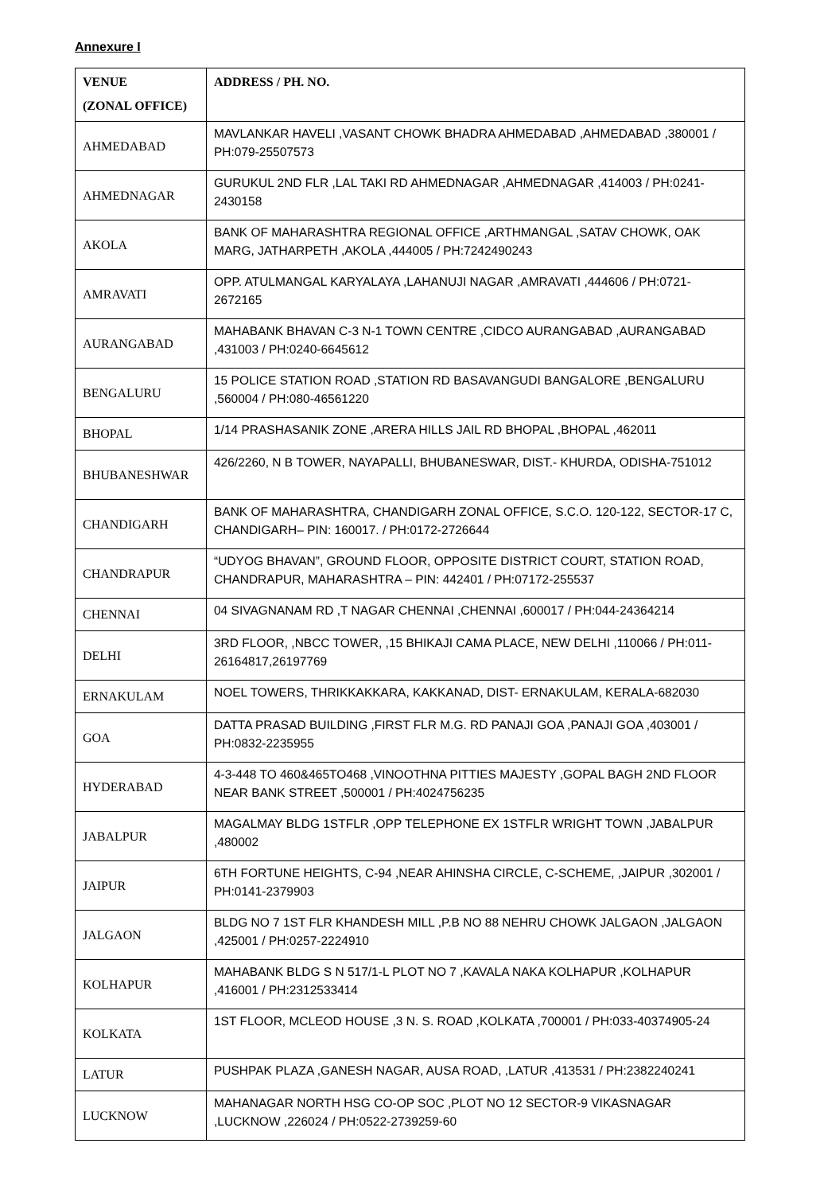Annexure I
| VENUE (ZONAL OFFICE) | ADDRESS / PH. NO. |
| --- | --- |
| AHMEDABAD | MAVLANKAR HAVELI ,VASANT CHOWK BHADRA AHMEDABAD ,AHMEDABAD ,380001 / PH:079-25507573 |
| AHMEDNAGAR | GURUKUL 2ND FLR ,LAL TAKI RD AHMEDNAGAR ,AHMEDNAGAR ,414003 / PH:0241-2430158 |
| AKOLA | BANK OF MAHARASHTRA REGIONAL OFFICE ,ARTHMANGAL ,SATAV CHOWK, OAK MARG, JATHARPETH ,AKOLA ,444005 / PH:7242490243 |
| AMRAVATI | OPP. ATULMANGAL KARYALAYA ,LAHANUJI NAGAR ,AMRAVATI ,444606 / PH:0721-2672165 |
| AURANGABAD | MAHABANK BHAVAN C-3 N-1 TOWN CENTRE ,CIDCO AURANGABAD ,AURANGABAD ,431003 / PH:0240-6645612 |
| BENGALURU | 15 POLICE STATION ROAD ,STATION RD BASAVANGUDI BANGALORE ,BENGALURU ,560004 / PH:080-46561220 |
| BHOPAL | 1/14 PRASHASANIK ZONE ,ARERA HILLS JAIL RD BHOPAL ,BHOPAL ,462011 |
| BHUBANESHWAR | 426/2260, N B TOWER, NAYAPALLI, BHUBANESWAR, DIST.- KHURDA, ODISHA-751012 |
| CHANDIGARH | BANK OF MAHARASHTRA, CHANDIGARH ZONAL OFFICE, S.C.O. 120-122, SECTOR-17 C, CHANDIGARH– PIN: 160017. / PH:0172-2726644 |
| CHANDRAPUR | “UDYOG BHAVAN”, GROUND FLOOR, OPPOSITE DISTRICT COURT, STATION ROAD, CHANDRAPUR, MAHARASHTRA – PIN: 442401 / PH:07172-255537 |
| CHENNAI | 04 SIVAGNANAM RD ,T NAGAR CHENNAI ,CHENNAI ,600017 / PH:044-24364214 |
| DELHI | 3RD FLOOR, ,NBCC TOWER, ,15 BHIKAJI CAMA PLACE, NEW DELHI ,110066 / PH:011-26164817,26197769 |
| ERNAKULAM | NOEL TOWERS, THRIKKAKKARA, KAKKANAD, DIST- ERNAKULAM, KERALA-682030 |
| GOA | DATTA PRASAD BUILDING ,FIRST FLR M.G. RD PANAJI GOA ,PANAJI GOA ,403001 / PH:0832-2235955 |
| HYDERABAD | 4-3-448 TO 460&465TO468 ,VINOOTHNA PITTIES MAJESTY ,GOPAL BAGH 2ND FLOOR NEAR BANK STREET ,500001 / PH:4024756235 |
| JABALPUR | MAGALMAY BLDG 1STFLR ,OPP TELEPHONE EX 1STFLR WRIGHT TOWN ,JABALPUR ,480002 |
| JAIPUR | 6TH FORTUNE HEIGHTS, C-94 ,NEAR AHINSHA CIRCLE, C-SCHEME, ,JAIPUR ,302001 / PH:0141-2379903 |
| JALGAON | BLDG NO 7 1ST FLR KHANDESH MILL ,P.B NO 88 NEHRU CHOWK JALGAON ,JALGAON ,425001 / PH:0257-2224910 |
| KOLHAPUR | MAHABANK BLDG S N 517/1-L PLOT NO 7 ,KAVALA NAKA KOLHAPUR ,KOLHAPUR ,416001 / PH:2312533414 |
| KOLKATA | 1ST FLOOR, MCLEOD HOUSE ,3 N. S. ROAD ,KOLKATA ,700001 / PH:033-40374905-24 |
| LATUR | PUSHPAK PLAZA ,GANESH NAGAR, AUSA ROAD, ,LATUR ,413531 / PH:2382240241 |
| LUCKNOW | MAHANAGAR NORTH HSG CO-OP SOC ,PLOT NO 12 SECTOR-9 VIKASNAGAR ,LUCKNOW ,226024 / PH:0522-2739259-60 |